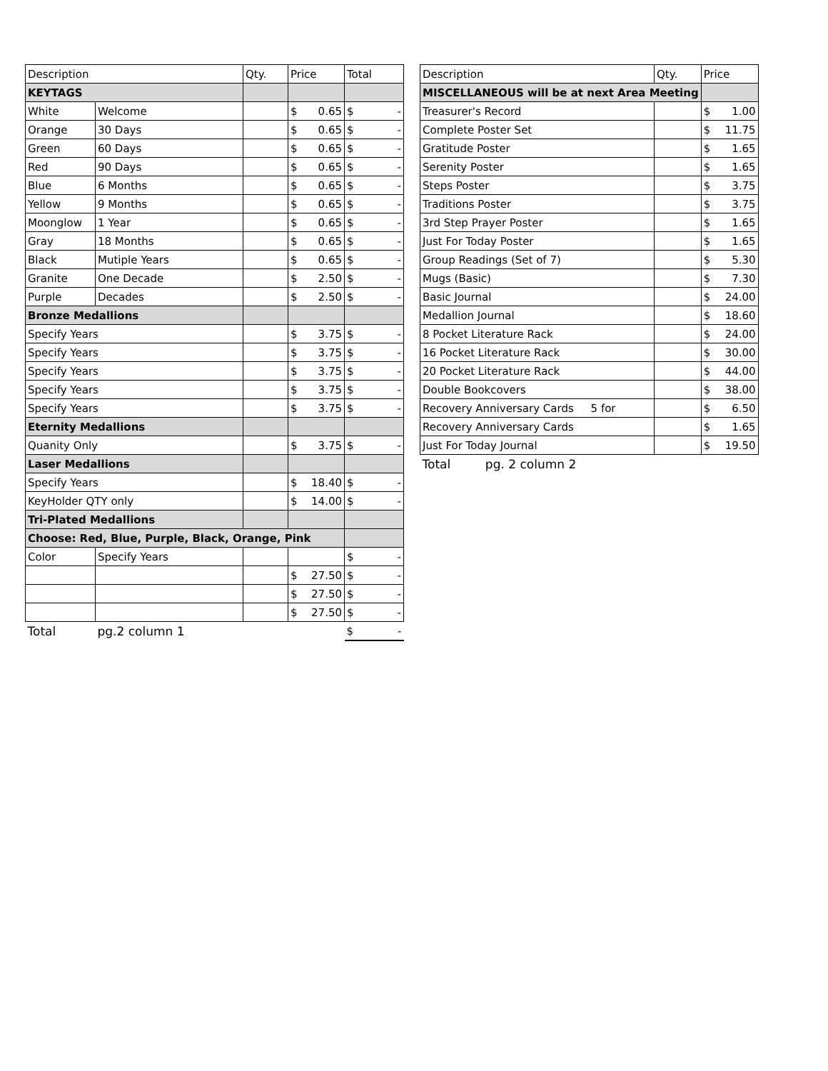| Description | | Qty. | Price | Total |
| --- | --- | --- | --- | --- |
| KEYTAGS | | | | |
| White | Welcome | | $ 0.65 | $ - |
| Orange | 30 Days | | $ 0.65 | $ - |
| Green | 60 Days | | $ 0.65 | $ - |
| Red | 90 Days | | $ 0.65 | $ - |
| Blue | 6 Months | | $ 0.65 | $ - |
| Yellow | 9 Months | | $ 0.65 | $ - |
| Moonglow | 1 Year | | $ 0.65 | $ - |
| Gray | 18 Months | | $ 0.65 | $ - |
| Black | Mutiple Years | | $ 0.65 | $ - |
| Granite | One Decade | | $ 2.50 | $ - |
| Purple | Decades | | $ 2.50 | $ - |
| Bronze Medallions | | | | |
| Specify Years | | | $ 3.75 | $ - |
| Specify Years | | | $ 3.75 | $ - |
| Specify Years | | | $ 3.75 | $ - |
| Specify Years | | | $ 3.75 | $ - |
| Specify Years | | | $ 3.75 | $ - |
| Eternity Medallions | | | | |
| Quanity Only | | | $ 3.75 | $ - |
| Laser Medallions | | | | |
| Specify Years | | | $ 18.40 | $ - |
| KeyHolder QTY only | | | $ 14.00 | $ - |
| Tri-Plated Medallions | | | | |
| Choose: Red, Blue, Purple, Black, Orange, Pink | | | | |
| Color | Specify Years | | | $ - |
| | | | $ 27.50 | $ - |
| | | | $ 27.50 | $ - |
| | | | $ 27.50 | $ - |
| Total | pg.2 column 1 | | | $ - |
| Description | Qty. | Price |
| --- | --- | --- |
| MISCELLANEOUS will be at next Area Meeting | | |
| Treasurer's Record | | $ 1.00 |
| Complete Poster Set | | $ 11.75 |
| Gratitude Poster | | $ 1.65 |
| Serenity Poster | | $ 1.65 |
| Steps Poster | | $ 3.75 |
| Traditions Poster | | $ 3.75 |
| 3rd Step Prayer Poster | | $ 1.65 |
| Just For Today Poster | | $ 1.65 |
| Group Readings (Set of 7) | | $ 5.30 |
| Mugs (Basic) | | $ 7.30 |
| Basic Journal | | $ 24.00 |
| Medallion Journal | | $ 18.60 |
| 8 Pocket Literature Rack | | $ 24.00 |
| 16 Pocket Literature Rack | | $ 30.00 |
| 20 Pocket Literature Rack | | $ 44.00 |
| Double Bookcovers | | $ 38.00 |
| Recovery Anniversary Cards 5 for | | $ 6.50 |
| Recovery Anniversary Cards | | $ 1.65 |
| Just For Today Journal | | $ 19.50 |
| Total pg. 2 column 2 | | |